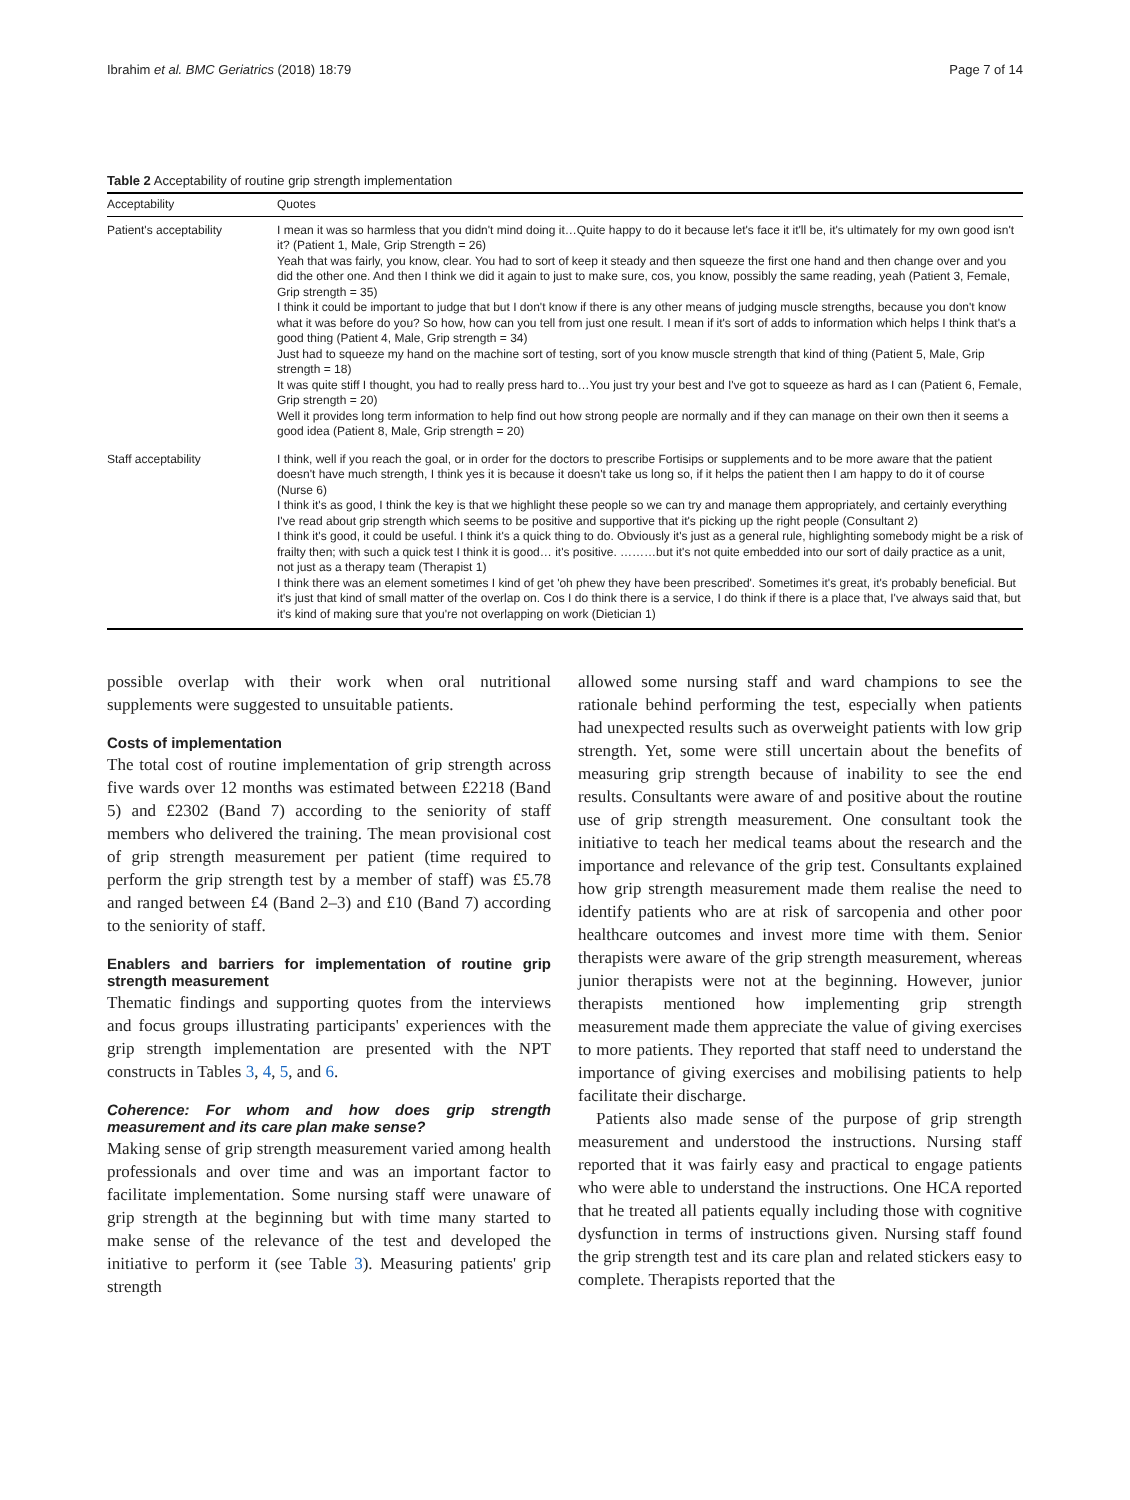Ibrahim et al. BMC Geriatrics (2018) 18:79 Page 7 of 14
Table 2 Acceptability of routine grip strength implementation
| Acceptability | Quotes |
| --- | --- |
| Patient's acceptability | I mean it was so harmless that you didn't mind doing it…Quite happy to do it because let's face it it'll be, it's ultimately for my own good isn't it? (Patient 1, Male, Grip Strength = 26) Yeah that was fairly, you know, clear. You had to sort of keep it steady and then squeeze the first one hand and then change over and you did the other one. And then I think we did it again to just to make sure, cos, you know, possibly the same reading, yeah (Patient 3, Female, Grip strength = 35) I think it could be important to judge that but I don't know if there is any other means of judging muscle strengths, because you don't know what it was before do you? So how, how can you tell from just one result. I mean if it's sort of adds to information which helps I think that's a good thing (Patient 4, Male, Grip strength = 34) Just had to squeeze my hand on the machine sort of testing, sort of you know muscle strength that kind of thing (Patient 5, Male, Grip strength = 18) It was quite stiff I thought, you had to really press hard to…You just try your best and I've got to squeeze as hard as I can (Patient 6, Female, Grip strength = 20) Well it provides long term information to help find out how strong people are normally and if they can manage on their own then it seems a good idea (Patient 8, Male, Grip strength = 20) |
| Staff acceptability | I think, well if you reach the goal, or in order for the doctors to prescribe Fortisips or supplements and to be more aware that the patient doesn't have much strength, I think yes it is because it doesn't take us long so, if it helps the patient then I am happy to do it of course (Nurse 6) I think it's as good, I think the key is that we highlight these people so we can try and manage them appropriately, and certainly everything I've read about grip strength which seems to be positive and supportive that it's picking up the right people (Consultant 2) I think it's good, it could be useful. I think it's a quick thing to do. Obviously it's just as a general rule, highlighting somebody might be a risk of frailty then; with such a quick test I think it is good… it's positive. ………but it's not quite embedded into our sort of daily practice as a unit, not just as a therapy team (Therapist 1) I think there was an element sometimes I kind of get 'oh phew they have been prescribed'. Sometimes it's great, it's probably beneficial. But it's just that kind of small matter of the overlap on. Cos I do think there is a service, I do think if there is a place that, I've always said that, but it's kind of making sure that you're not overlapping on work (Dietician 1) |
possible overlap with their work when oral nutritional supplements were suggested to unsuitable patients.
Costs of implementation
The total cost of routine implementation of grip strength across five wards over 12 months was estimated between £2218 (Band 5) and £2302 (Band 7) according to the seniority of staff members who delivered the training. The mean provisional cost of grip strength measurement per patient (time required to perform the grip strength test by a member of staff) was £5.78 and ranged between £4 (Band 2–3) and £10 (Band 7) according to the seniority of staff.
Enablers and barriers for implementation of routine grip strength measurement
Thematic findings and supporting quotes from the interviews and focus groups illustrating participants' experiences with the grip strength implementation are presented with the NPT constructs in Tables 3, 4, 5, and 6.
Coherence: For whom and how does grip strength measurement and its care plan make sense?
Making sense of grip strength measurement varied among health professionals and over time and was an important factor to facilitate implementation. Some nursing staff were unaware of grip strength at the beginning but with time many started to make sense of the relevance of the test and developed the initiative to perform it (see Table 3). Measuring patients' grip strength
allowed some nursing staff and ward champions to see the rationale behind performing the test, especially when patients had unexpected results such as overweight patients with low grip strength. Yet, some were still uncertain about the benefits of measuring grip strength because of inability to see the end results. Consultants were aware of and positive about the routine use of grip strength measurement. One consultant took the initiative to teach her medical teams about the research and the importance and relevance of the grip test. Consultants explained how grip strength measurement made them realise the need to identify patients who are at risk of sarcopenia and other poor healthcare outcomes and invest more time with them. Senior therapists were aware of the grip strength measurement, whereas junior therapists were not at the beginning. However, junior therapists mentioned how implementing grip strength measurement made them appreciate the value of giving exercises to more patients. They reported that staff need to understand the importance of giving exercises and mobilising patients to help facilitate their discharge.
Patients also made sense of the purpose of grip strength measurement and understood the instructions. Nursing staff reported that it was fairly easy and practical to engage patients who were able to understand the instructions. One HCA reported that he treated all patients equally including those with cognitive dysfunction in terms of instructions given. Nursing staff found the grip strength test and its care plan and related stickers easy to complete. Therapists reported that the